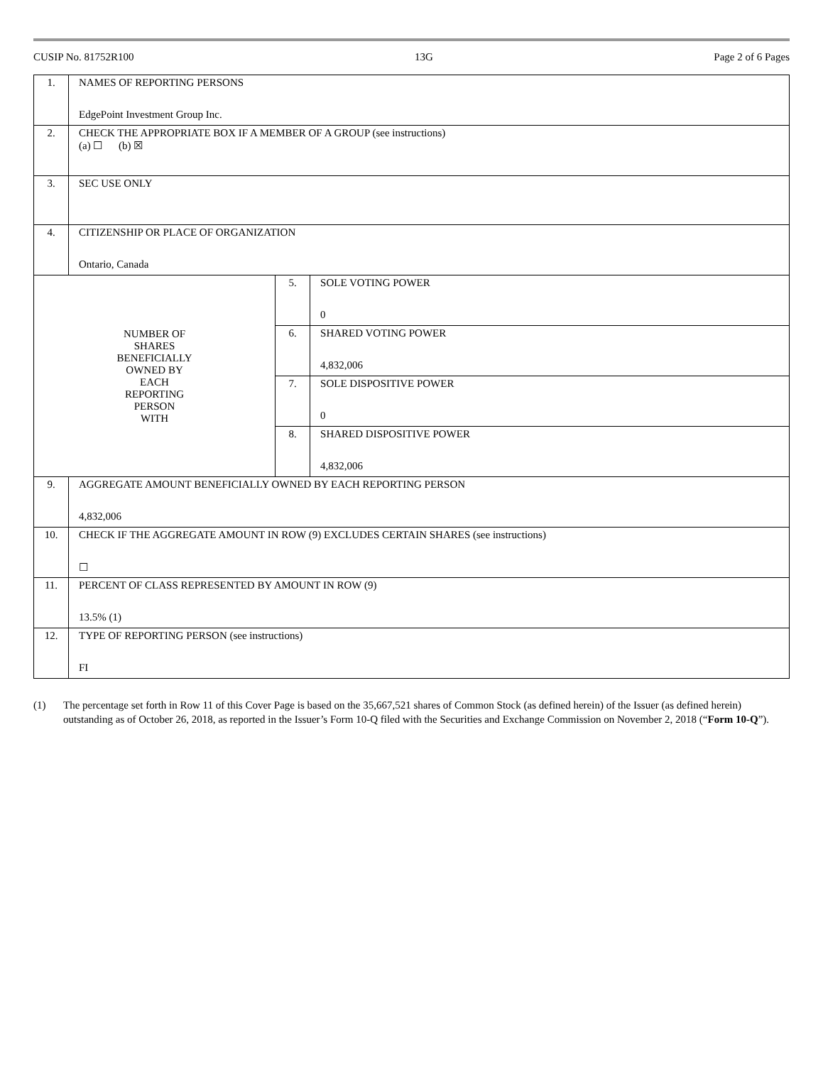CUSIP No. 81752R100 13G Page 2 of 6 Pages
| 1. | NAMES OF REPORTING PERSONS EdgePoint Investment Group Inc. | | |
| 2. | CHECK THE APPROPRIATE BOX IF A MEMBER OF A GROUP (see instructions) (a) ☐ (b) ☒ | | |
| 3. | SEC USE ONLY | | |
| 4. | CITIZENSHIP OR PLACE OF ORGANIZATION Ontario, Canada | | |
| NUMBER OF SHARES BENEFICIALLY OWNED BY EACH REPORTING PERSON WITH | | 5. | SOLE VOTING POWER 0 |
| | | 6. | SHARED VOTING POWER 4,832,006 |
| | | 7. | SOLE DISPOSITIVE POWER 0 |
| | | 8. | SHARED DISPOSITIVE POWER 4,832,006 |
| 9. | AGGREGATE AMOUNT BENEFICIALLY OWNED BY EACH REPORTING PERSON 4,832,006 | | |
| 10. | CHECK IF THE AGGREGATE AMOUNT IN ROW (9) EXCLUDES CERTAIN SHARES (see instructions) ☐ | | |
| 11. | PERCENT OF CLASS REPRESENTED BY AMOUNT IN ROW (9) 13.5% (1) | | |
| 12. | TYPE OF REPORTING PERSON (see instructions) FI | | |
(1) The percentage set forth in Row 11 of this Cover Page is based on the 35,667,521 shares of Common Stock (as defined herein) of the Issuer (as defined herein) outstanding as of October 26, 2018, as reported in the Issuer’s Form 10-Q filed with the Securities and Exchange Commission on November 2, 2018 (“Form 10-Q”).